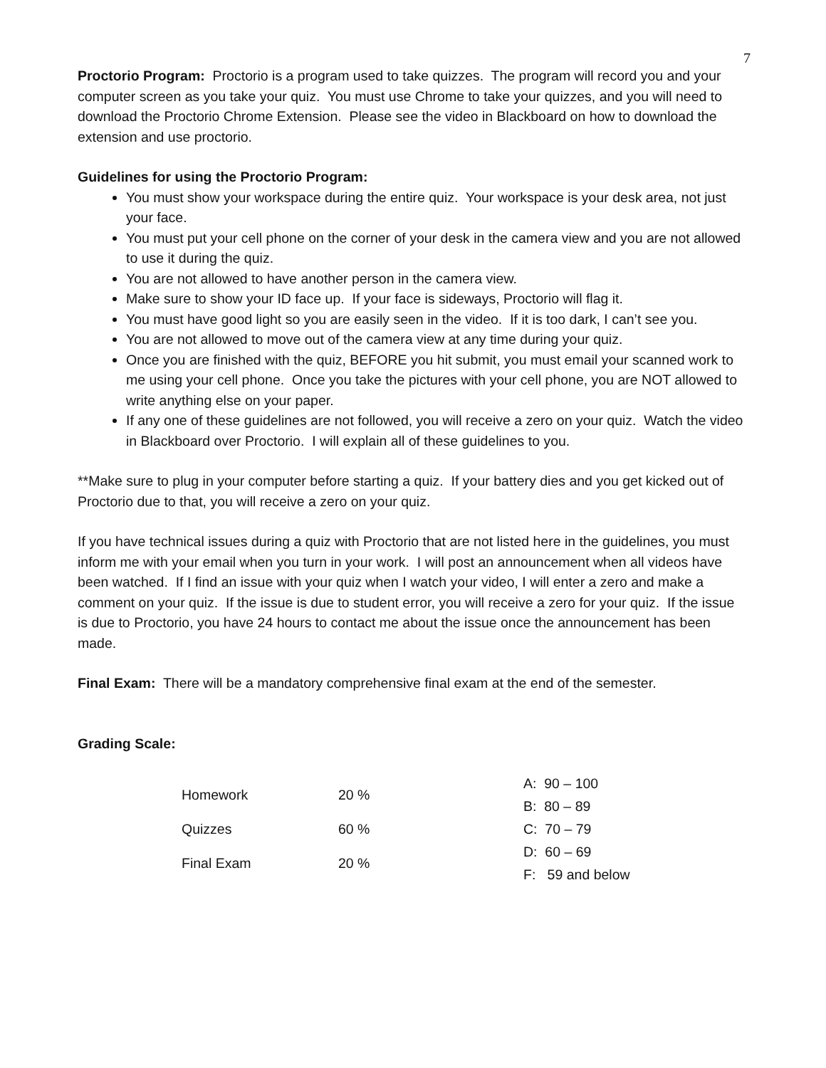7
Proctorio Program: Proctorio is a program used to take quizzes. The program will record you and your computer screen as you take your quiz. You must use Chrome to take your quizzes, and you will need to download the Proctorio Chrome Extension. Please see the video in Blackboard on how to download the extension and use proctorio.
Guidelines for using the Proctorio Program:
You must show your workspace during the entire quiz. Your workspace is your desk area, not just your face.
You must put your cell phone on the corner of your desk in the camera view and you are not allowed to use it during the quiz.
You are not allowed to have another person in the camera view.
Make sure to show your ID face up. If your face is sideways, Proctorio will flag it.
You must have good light so you are easily seen in the video. If it is too dark, I can’t see you.
You are not allowed to move out of the camera view at any time during your quiz.
Once you are finished with the quiz, BEFORE you hit submit, you must email your scanned work to me using your cell phone. Once you take the pictures with your cell phone, you are NOT allowed to write anything else on your paper.
If any one of these guidelines are not followed, you will receive a zero on your quiz. Watch the video in Blackboard over Proctorio. I will explain all of these guidelines to you.
**Make sure to plug in your computer before starting a quiz. If your battery dies and you get kicked out of Proctorio due to that, you will receive a zero on your quiz.
If you have technical issues during a quiz with Proctorio that are not listed here in the guidelines, you must inform me with your email when you turn in your work. I will post an announcement when all videos have been watched. If I find an issue with your quiz when I watch your video, I will enter a zero and make a comment on your quiz. If the issue is due to student error, you will receive a zero for your quiz. If the issue is due to Proctorio, you have 24 hours to contact me about the issue once the announcement has been made.
Final Exam: There will be a mandatory comprehensive final exam at the end of the semester.
Grading Scale:
| Homework | 20 % |
| Quizzes | 60 % |
| Final Exam | 20 % |
| A: 90 – 100 |
| B: 80 – 89 |
| C: 70 – 79 |
| D: 60 – 69 |
| F: 59 and below |